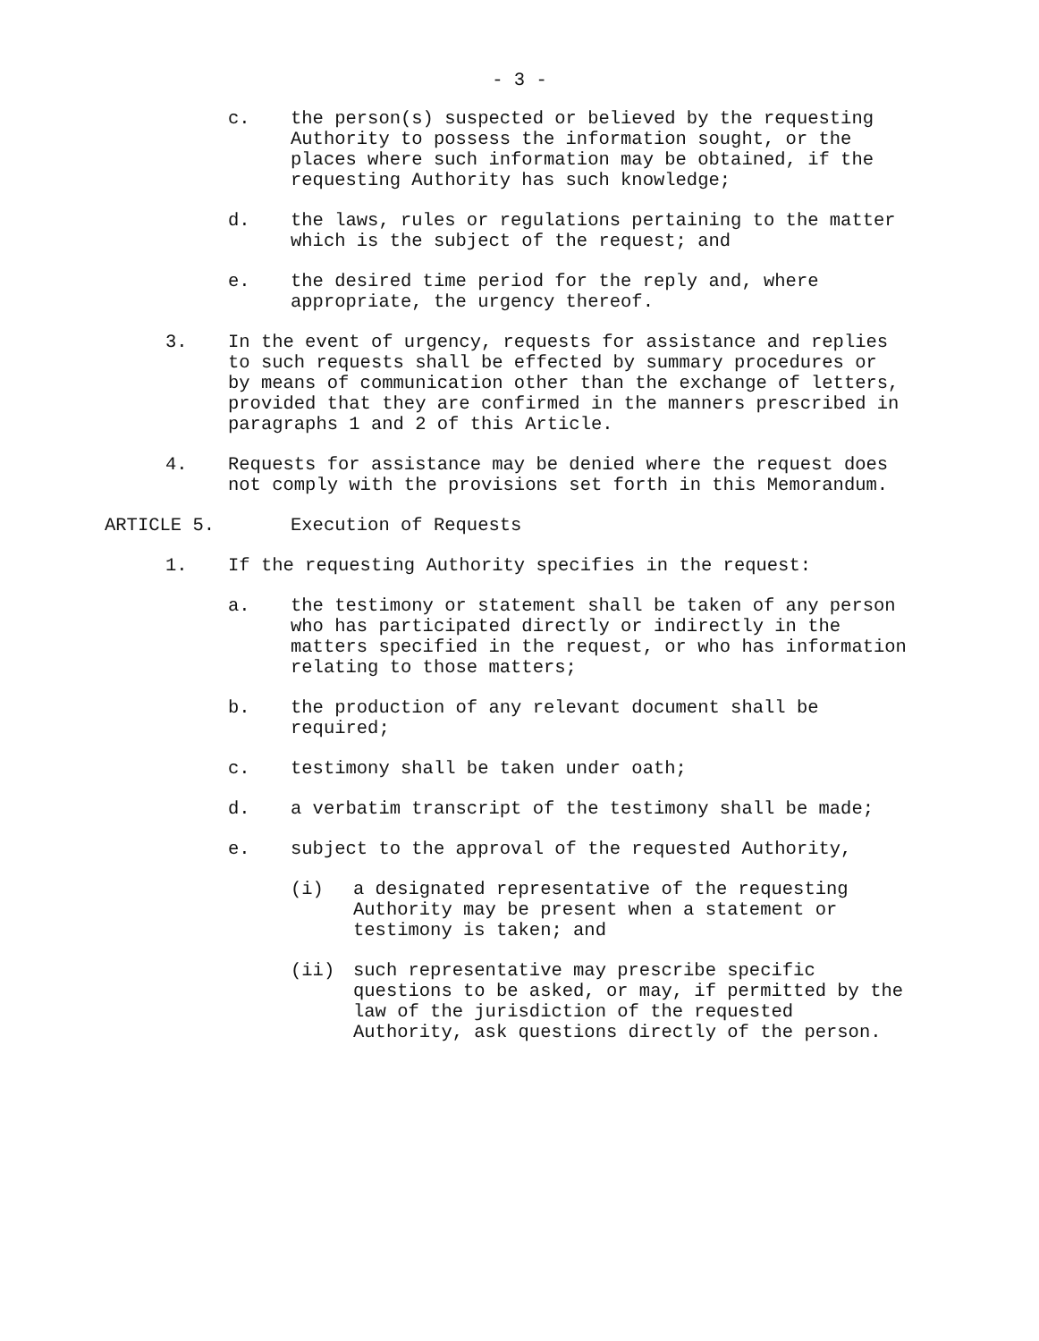- 3 -
c. the person(s) suspected or believed by the requesting Authority to possess the information sought, or the places where such information may be obtained, if the requesting Authority has such knowledge;
d. the laws, rules or regulations pertaining to the matter which is the subject of the request; and
e. the desired time period for the reply and, where appropriate, the urgency thereof.
3. In the event of urgency, requests for assistance and replies to such requests shall be effected by summary procedures or by means of communication other than the exchange of letters, provided that they are confirmed in the manners prescribed in paragraphs 1 and 2 of this Article.
4. Requests for assistance may be denied where the request does not comply with the provisions set forth in this Memorandum.
ARTICLE 5. Execution of Requests
1. If the requesting Authority specifies in the request:
a. the testimony or statement shall be taken of any person who has participated directly or indirectly in the matters specified in the request, or who has information relating to those matters;
b. the production of any relevant document shall be required;
c. testimony shall be taken under oath;
d. a verbatim transcript of the testimony shall be made;
e. subject to the approval of the requested Authority,
(i) a designated representative of the requesting Authority may be present when a statement or testimony is taken; and
(ii) such representative may prescribe specific questions to be asked, or may, if permitted by the law of the jurisdiction of the requested Authority, ask questions directly of the person.